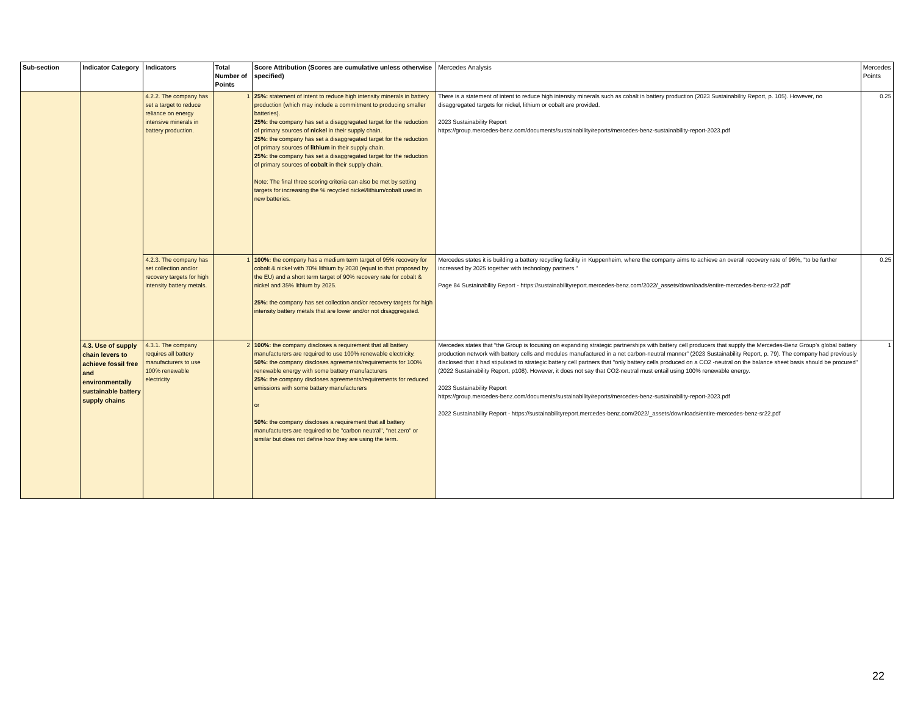| Sub-section | Indicator Category | Indicators | Total Number of Points | Score Attribution (Scores are cumulative unless otherwise specified) | Mercedes Analysis | Mercedes Points |
| --- | --- | --- | --- | --- | --- | --- |
| | | 4.2.2. The company has set a target to reduce reliance on energy intensive minerals in battery production. | 1 | 25%: statement of intent to reduce high intensity minerals in battery production (which may include a commitment to producing smaller batteries). 25%: the company has set a disaggregated target for the reduction of primary sources of nickel in their supply chain. 25%: the company has set a disaggregated target for the reduction of primary sources of lithium in their supply chain. 25%: the company has set a disaggregated target for the reduction of primary sources of cobalt in their supply chain. Note: The final three scoring criteria can also be met by setting targets for increasing the % recycled nickel/lithium/cobalt used in new batteries. | There is a statement of intent to reduce high intensity minerals such as cobalt in battery production (2023 Sustainability Report, p. 105). However, no disaggregated targets for nickel, lithium or cobalt are provided. 2023 Sustainability Report https://group.mercedes-benz.com/documents/sustainability/reports/mercedes-benz-sustainability-report-2023.pdf | 0.25 |
| | | 4.2.3. The company has set collection and/or recovery targets for high intensity battery metals. | 1 | 100%: the company has a medium term target of 95% recovery for cobalt & nickel with 70% lithium by 2030 (equal to that proposed by the EU) and a short term target of 90% recovery rate for cobalt & nickel and 35% lithium by 2025. 25%: the company has set collection and/or recovery targets for high intensity battery metals that are lower and/or not disaggregated. | Mercedes states it is building a battery recycling facility in Kuppenheim, where the company aims to achieve an overall recovery rate of 96%, "to be further increased by 2025 together with technology partners." Page 84 Sustainability Report - https://sustainabilityreport.mercedes-benz.com/2022/_assets/downloads/entire-mercedes-benz-sr22.pdf" | 0.25 |
| | 4.3. Use of supply chain levers to achieve fossil free and environmentally sustainable battery supply chains | 4.3.1. The company requires all battery manufacturers to use 100% renewable electricity | 2 | 100%: the company discloses a requirement that all battery manufacturers are required to use 100% renewable electricity. 50%: the company discloses agreements/requirements for 100% renewable energy with some battery manufacturers 25%: the company discloses agreements/requirements for reduced emissions with some battery manufacturers or 50%: the company discloses a requirement that all battery manufacturers are required to be "carbon neutral", "net zero" or similar but does not define how they are using the term. | Mercedes states that “the Group is focusing on expanding strategic partnerships with battery cell producers that supply the Mercedes-Benz Group’s global battery production network with battery cells and modules manufactured in a net carbon-neutral manner” (2023 Sustainability Report, p. 79). The company had previously disclosed that it had stipulated to strategic battery cell partners that "only battery cells produced on a CO2 -neutral on the balance sheet basis should be procured" (2022 Sustainability Report, p108). However, it does not say that CO2-neutral must entail using 100% renewable energy. 2023 Sustainability Report https://group.mercedes-benz.com/documents/sustainability/reports/mercedes-benz-sustainability-report-2023.pdf 2022 Sustainability Report - https://sustainabilityreport.mercedes-benz.com/2022/_assets/downloads/entire-mercedes-benz-sr22.pdf | 1 |
22